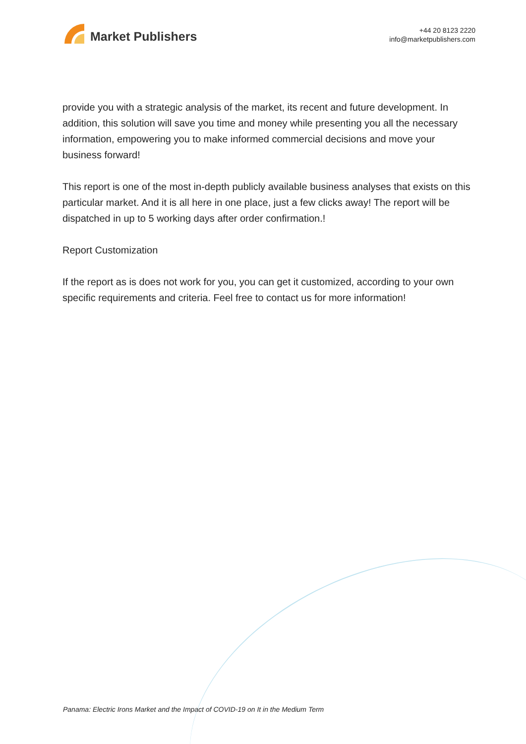Market Publishers
+44 20 8123 2220
info@marketpublishers.com
provide you with a strategic analysis of the market, its recent and future development. In addition, this solution will save you time and money while presenting you all the necessary information, empowering you to make informed commercial decisions and move your business forward!
This report is one of the most in-depth publicly available business analyses that exists on this particular market. And it is all here in one place, just a few clicks away! The report will be dispatched in up to 5 working days after order confirmation.!
Report Customization
If the report as is does not work for you, you can get it customized, according to your own specific requirements and criteria. Feel free to contact us for more information!
Panama: Electric Irons Market and the Impact of COVID-19 on It in the Medium Term